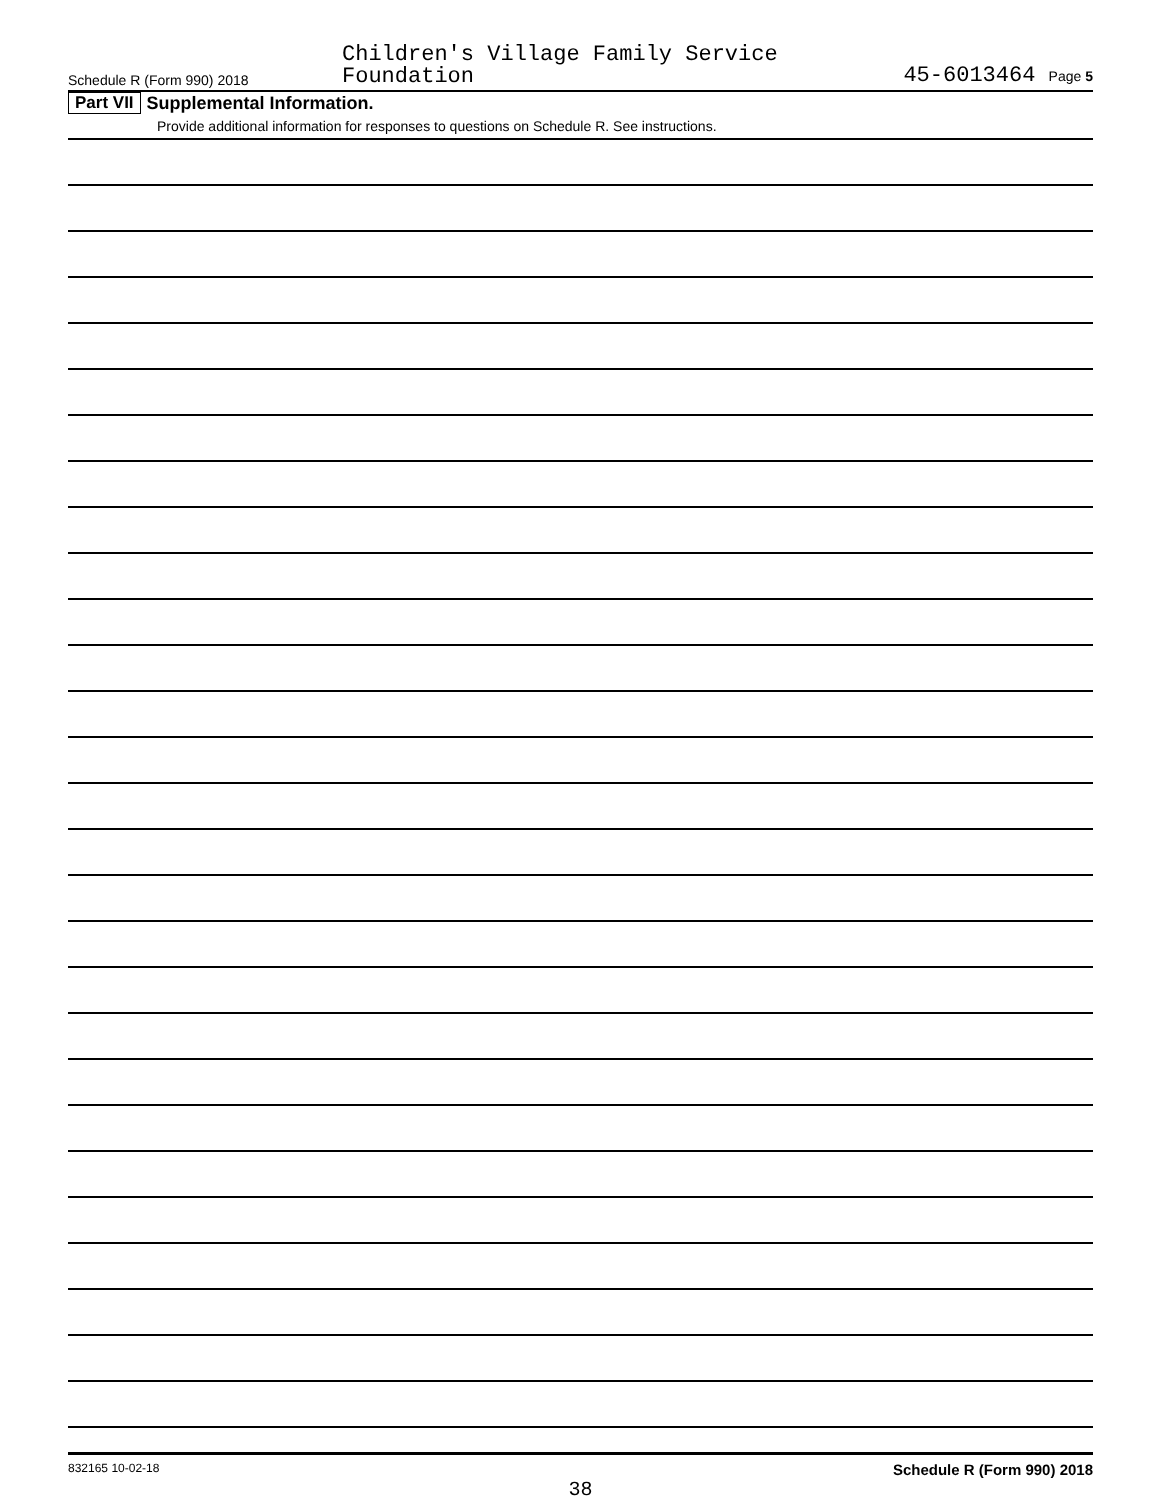Schedule R (Form 990) 2018
Children's Village Family Service
Foundation
45-6013464 Page 5
Part VII Supplemental Information.
Provide additional information for responses to questions on Schedule R. See instructions.
832165 10-02-18 Schedule R (Form 990) 2018
38